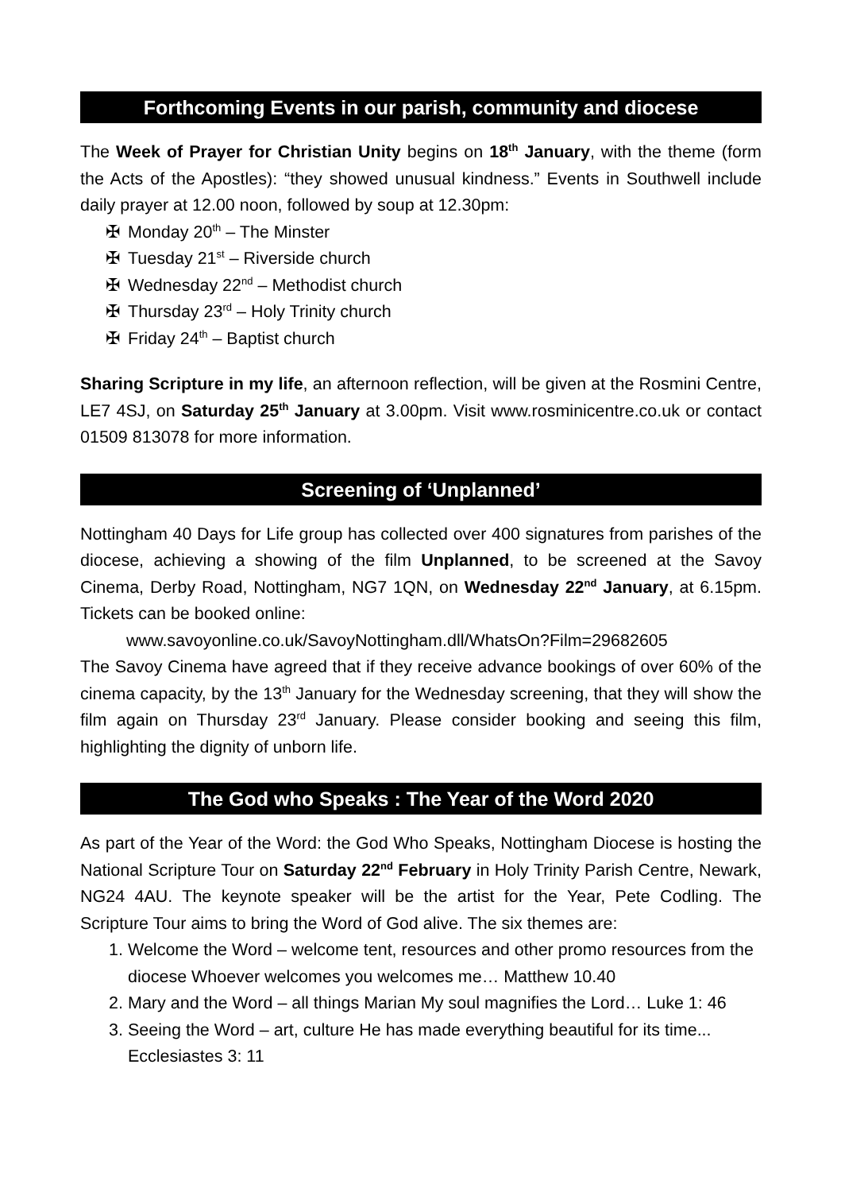Forthcoming Events in our parish, community and diocese
The Week of Prayer for Christian Unity begins on 18<sup>th</sup> January, with the theme (form the Acts of the Apostles): “they showed unusual kindness.” Events in Southwell include daily prayer at 12.00 noon, followed by soup at 12.30pm:
✠ Monday 20<sup>th</sup> – The Minster
✠ Tuesday 21<sup>st</sup> – Riverside church
✠ Wednesday 22<sup>nd</sup> – Methodist church
✠ Thursday 23<sup>rd</sup> – Holy Trinity church
✠ Friday 24<sup>th</sup> – Baptist church
Sharing Scripture in my life, an afternoon reflection, will be given at the Rosmini Centre, LE7 4SJ, on Saturday 25<sup>th</sup> January at 3.00pm. Visit www.rosminicentre.co.uk or contact 01509 813078 for more information.
Screening of ‘Unplanned’
Nottingham 40 Days for Life group has collected over 400 signatures from parishes of the diocese, achieving a showing of the film Unplanned, to be screened at the Savoy Cinema, Derby Road, Nottingham, NG7 1QN, on Wednesday 22<sup>nd</sup> January, at 6.15pm. Tickets can be booked online:
www.savoyonline.co.uk/SavoyNottingham.dll/WhatsOn?Film=29682605
The Savoy Cinema have agreed that if they receive advance bookings of over 60% of the cinema capacity, by the 13<sup>th</sup> January for the Wednesday screening, that they will show the film again on Thursday 23<sup>rd</sup> January. Please consider booking and seeing this film, highlighting the dignity of unborn life.
The God who Speaks : The Year of the Word 2020
As part of the Year of the Word: the God Who Speaks, Nottingham Diocese is hosting the National Scripture Tour on Saturday 22<sup>nd</sup> February in Holy Trinity Parish Centre, Newark, NG24 4AU. The keynote speaker will be the artist for the Year, Pete Codling. The Scripture Tour aims to bring the Word of God alive. The six themes are:
1. Welcome the Word – welcome tent, resources and other promo resources from the diocese Whoever welcomes you welcomes me… Matthew 10.40
2. Mary and the Word – all things Marian My soul magnifies the Lord… Luke 1: 46
3. Seeing the Word – art, culture He has made everything beautiful for its time... Ecclesiastes 3: 11